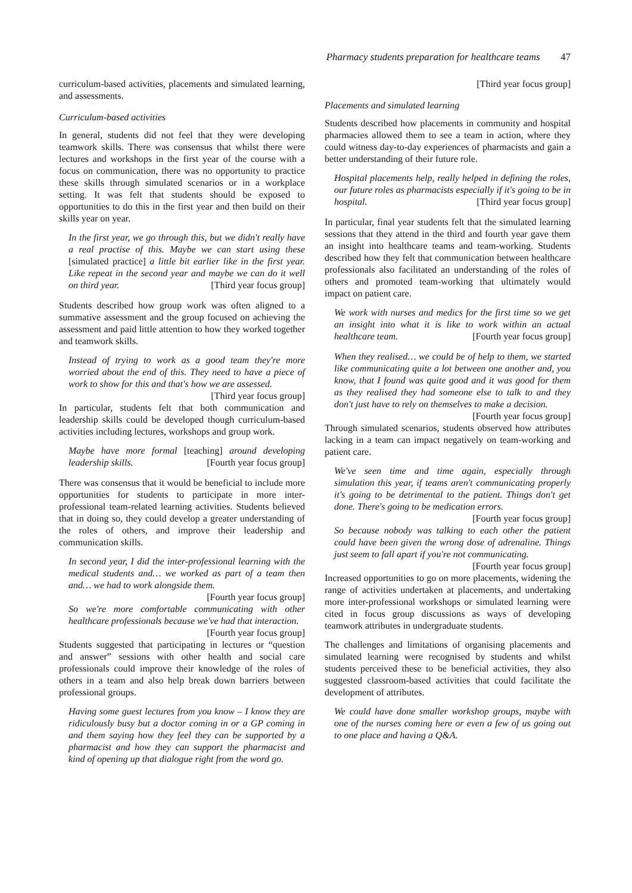Pharmacy students preparation for healthcare teams 47
curriculum-based activities, placements and simulated learning, and assessments.
Curriculum-based activities
In general, students did not feel that they were developing teamwork skills. There was consensus that whilst there were lectures and workshops in the first year of the course with a focus on communication, there was no opportunity to practice these skills through simulated scenarios or in a workplace setting. It was felt that students should be exposed to opportunities to do this in the first year and then build on their skills year on year.
In the first year, we go through this, but we didn't really have a real practise of this. Maybe we can start using these [simulated practice] a little bit earlier like in the first year. Like repeat in the second year and maybe we can do it well on third year. [Third year focus group]
Students described how group work was often aligned to a summative assessment and the group focused on achieving the assessment and paid little attention to how they worked together and teamwork skills.
Instead of trying to work as a good team they're more worried about the end of this. They need to have a piece of work to show for this and that's how we are assessed. [Third year focus group]
In particular, students felt that both communication and leadership skills could be developed though curriculum-based activities including lectures, workshops and group work.
Maybe have more formal [teaching] around developing leadership skills. [Fourth year focus group]
There was consensus that it would be beneficial to include more opportunities for students to participate in more inter-professional team-related learning activities. Students believed that in doing so, they could develop a greater understanding of the roles of others, and improve their leadership and communication skills.
In second year, I did the inter-professional learning with the medical students and… we worked as part of a team then and… we had to work alongside them. [Fourth year focus group]
So we're more comfortable communicating with other healthcare professionals because we've had that interaction. [Fourth year focus group]
Students suggested that participating in lectures or “question and answer” sessions with other health and social care professionals could improve their knowledge of the roles of others in a team and also help break down barriers between professional groups.
Having some guest lectures from you know – I know they are ridiculously busy but a doctor coming in or a GP coming in and them saying how they feel they can be supported by a pharmacist and how they can support the pharmacist and kind of opening up that dialogue right from the word go.
[Third year focus group]
Placements and simulated learning
Students described how placements in community and hospital pharmacies allowed them to see a team in action, where they could witness day-to-day experiences of pharmacists and gain a better understanding of their future role.
Hospital placements help, really helped in defining the roles, our future roles as pharmacists especially if it's going to be in hospital. [Third year focus group]
In particular, final year students felt that the simulated learning sessions that they attend in the third and fourth year gave them an insight into healthcare teams and team-working. Students described how they felt that communication between healthcare professionals also facilitated an understanding of the roles of others and promoted team-working that ultimately would impact on patient care.
We work with nurses and medics for the first time so we get an insight into what it is like to work within an actual healthcare team. [Fourth year focus group]
When they realised… we could be of help to them, we started like communicating quite a lot between one another and, you know, that I found was quite good and it was good for them as they realised they had someone else to talk to and they don't just have to rely on themselves to make a decision. [Fourth year focus group]
Through simulated scenarios, students observed how attributes lacking in a team can impact negatively on team-working and patient care.
We've seen time and time again, especially through simulation this year, if teams aren't communicating properly it's going to be detrimental to the patient. Things don't get done. There's going to be medication errors. [Fourth year focus group]
So because nobody was talking to each other the patient could have been given the wrong dose of adrenaline. Things just seem to fall apart if you're not communicating. [Fourth year focus group]
Increased opportunities to go on more placements, widening the range of activities undertaken at placements, and undertaking more inter-professional workshops or simulated learning were cited in focus group discussions as ways of developing teamwork attributes in undergraduate students.
The challenges and limitations of organising placements and simulated learning were recognised by students and whilst students perceived these to be beneficial activities, they also suggested classroom-based activities that could facilitate the development of attributes.
We could have done smaller workshop groups, maybe with one of the nurses coming here or even a few of us going out to one place and having a Q&A.